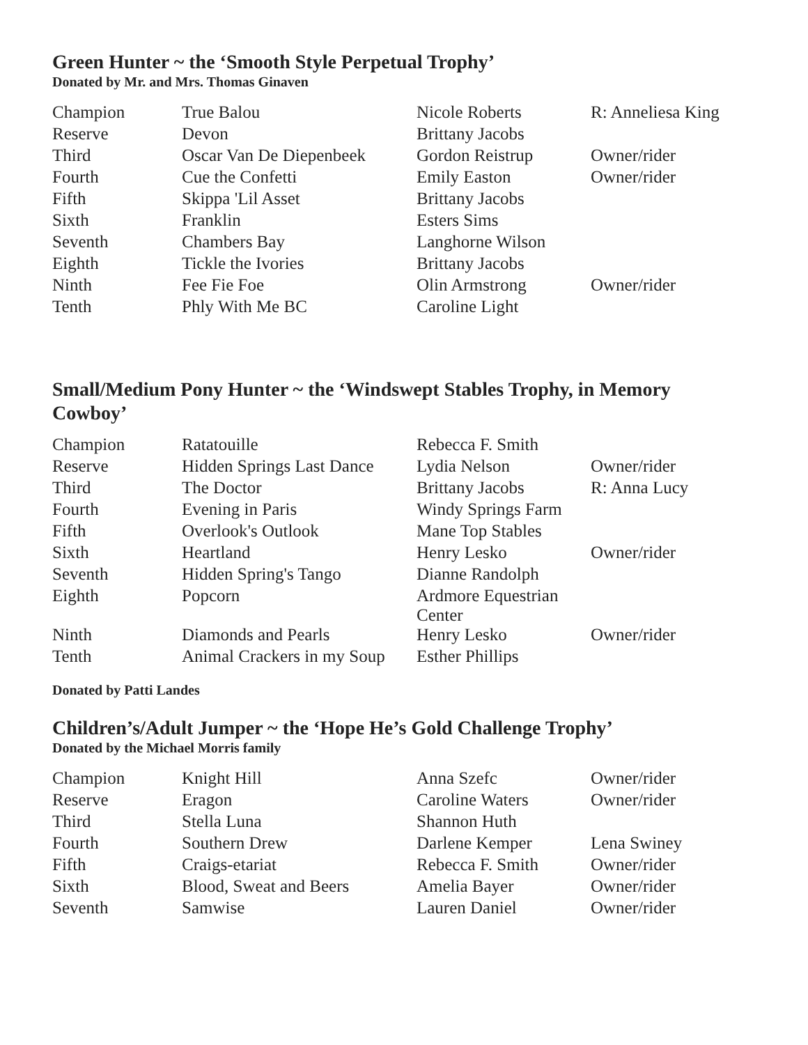Green Hunter ~ the ‘Smooth Style Perpetual Trophy’
Donated by Mr. and Mrs. Thomas Ginaven
| Champion | True Balou | Nicole Roberts | R: Anneliesa King |
| Reserve | Devon | Brittany Jacobs | |
| Third | Oscar Van De Diepenbeek | Gordon Reistrup | Owner/rider |
| Fourth | Cue the Confetti | Emily Easton | Owner/rider |
| Fifth | Skippa 'Lil Asset | Brittany Jacobs | |
| Sixth | Franklin | Esters Sims | |
| Seventh | Chambers Bay | Langhorne Wilson | |
| Eighth | Tickle the Ivories | Brittany Jacobs | |
| Ninth | Fee Fie Foe | Olin Armstrong | Owner/rider |
| Tenth | Phly With Me BC | Caroline Light | |
Small/Medium Pony Hunter ~ the ‘Windswept Stables Trophy, in Memory Cowboy’
| Champion | Ratatouille | Rebecca F. Smith | |
| Reserve | Hidden Springs Last Dance | Lydia Nelson | Owner/rider |
| Third | The Doctor | Brittany Jacobs | R: Anna Lucy |
| Fourth | Evening in Paris | Windy Springs Farm | |
| Fifth | Overlook's Outlook | Mane Top Stables | |
| Sixth | Heartland | Henry Lesko | Owner/rider |
| Seventh | Hidden Spring's Tango | Dianne Randolph | |
| Eighth | Popcorn | Ardmore Equestrian Center | |
| Ninth | Diamonds and Pearls | Henry Lesko | Owner/rider |
| Tenth | Animal Crackers in my Soup | Esther Phillips | |
Donated by Patti Landes
Children’s/Adult Jumper ~ the ‘Hope He’s Gold Challenge Trophy’
Donated by the Michael Morris family
| Champion | Knight Hill | Anna Szefc | Owner/rider |
| Reserve | Eragon | Caroline Waters | Owner/rider |
| Third | Stella Luna | Shannon Huth | |
| Fourth | Southern Drew | Darlene Kemper | Lena Swiney |
| Fifth | Craigs-etariat | Rebecca F. Smith | Owner/rider |
| Sixth | Blood, Sweat and Beers | Amelia Bayer | Owner/rider |
| Seventh | Samwise | Lauren Daniel | Owner/rider |